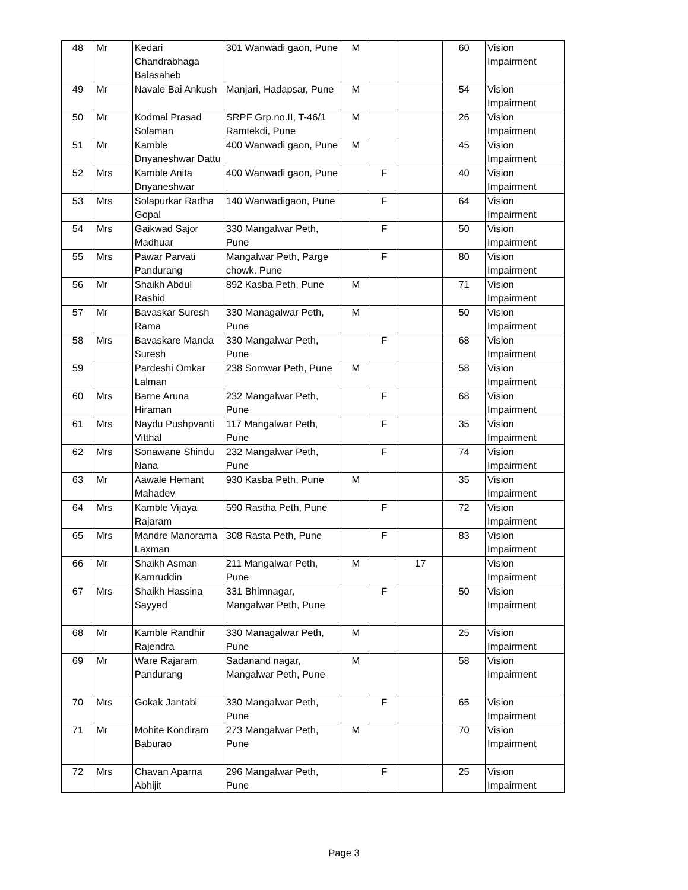| 48 | Mr | Kedari Chandrabhaga Balasaheb | 301 Wanwadi gaon, Pune | M | | | 60 | Vision Impairment |
| 49 | Mr | Navale Bai Ankush | Manjari, Hadapsar, Pune | M | | | 54 | Vision Impairment |
| 50 | Mr | Kodmal Prasad Solaman | SRPF Grp.no.II, T-46/1 Ramtekdi, Pune | M | | | 26 | Vision Impairment |
| 51 | Mr | Kamble Dnyaneshwar Dattu | 400 Wanwadi gaon, Pune | M | | | 45 | Vision Impairment |
| 52 | Mrs | Kamble Anita Dnyaneshwar | 400 Wanwadi gaon, Pune | | F | | 40 | Vision Impairment |
| 53 | Mrs | Solapurkar Radha Gopal | 140 Wanwadigaon, Pune | | F | | 64 | Vision Impairment |
| 54 | Mrs | Gaikwad Sajor Madhuar | 330 Mangalwar Peth, Pune | | F | | 50 | Vision Impairment |
| 55 | Mrs | Pawar Parvati Pandurang | Mangalwar Peth, Parge chowk, Pune | | F | | 80 | Vision Impairment |
| 56 | Mr | Shaikh Abdul Rashid | 892 Kasba Peth, Pune | M | | | 71 | Vision Impairment |
| 57 | Mr | Bavaskar Suresh Rama | 330 Managalwar Peth, Pune | M | | | 50 | Vision Impairment |
| 58 | Mrs | Bavaskare Manda Suresh | 330 Mangalwar Peth, Pune | | F | | 68 | Vision Impairment |
| 59 | | Pardeshi Omkar Lalman | 238 Somwar Peth, Pune | M | | | 58 | Vision Impairment |
| 60 | Mrs | Barne Aruna Hiraman | 232 Mangalwar Peth, Pune | | F | | 68 | Vision Impairment |
| 61 | Mrs | Naydu Pushpvanti Vitthal | 117 Mangalwar Peth, Pune | | F | | 35 | Vision Impairment |
| 62 | Mrs | Sonawane Shindu Nana | 232 Mangalwar Peth, Pune | | F | | 74 | Vision Impairment |
| 63 | Mr | Aawale Hemant Mahadev | 930 Kasba Peth, Pune | M | | | 35 | Vision Impairment |
| 64 | Mrs | Kamble Vijaya Rajaram | 590 Rastha Peth, Pune | | F | | 72 | Vision Impairment |
| 65 | Mrs | Mandre Manorama Laxman | 308 Rasta Peth, Pune | | F | | 83 | Vision Impairment |
| 66 | Mr | Shaikh Asman Kamruddin | 211 Mangalwar Peth, Pune | M | | 17 | | Vision Impairment |
| 67 | Mrs | Shaikh Hassina Sayyed | 331 Bhimnagar, Mangalwar Peth, Pune | | F | | 50 | Vision Impairment |
| 68 | Mr | Kamble Randhir Rajendra | 330 Managalwar Peth, Pune | M | | | 25 | Vision Impairment |
| 69 | Mr | Ware Rajaram Pandurang | Sadanand nagar, Mangalwar Peth, Pune | M | | | 58 | Vision Impairment |
| 70 | Mrs | Gokak Jantabi | 330 Mangalwar Peth, Pune | | F | | 65 | Vision Impairment |
| 71 | Mr | Mohite Kondiram Baburao | 273 Mangalwar Peth, Pune | M | | | 70 | Vision Impairment |
| 72 | Mrs | Chavan Aparna Abhijit | 296 Mangalwar Peth, Pune | | F | | 25 | Vision Impairment |
Page 3